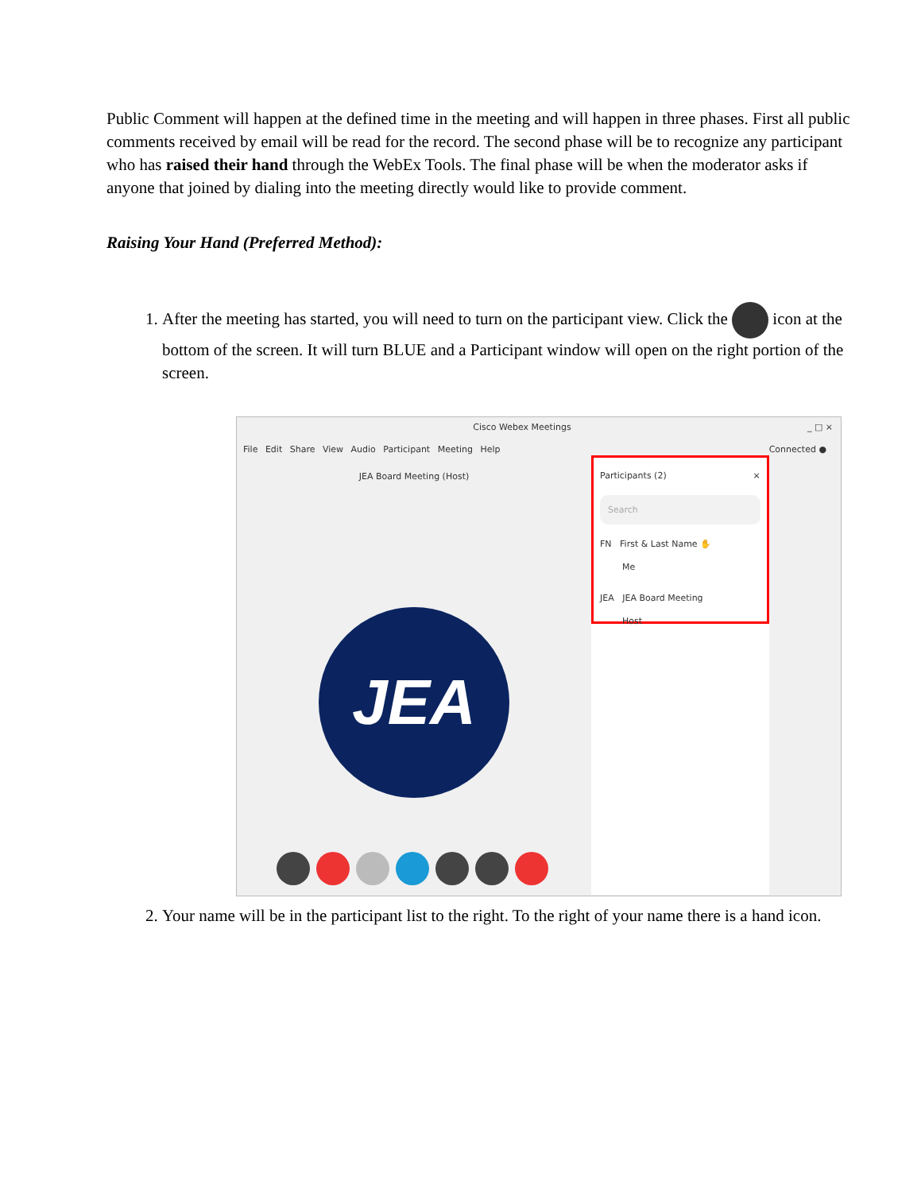Public Comment will happen at the defined time in the meeting and will happen in three phases. First all public comments received by email will be read for the record. The second phase will be to recognize any participant who has raised their hand through the WebEx Tools. The final phase will be when the moderator asks if anyone that joined by dialing into the meeting directly would like to provide comment.
Raising Your Hand (Preferred Method):
1. After the meeting has started, you will need to turn on the participant view. Click the icon at the bottom of the screen. It will turn BLUE and a Participant window will open on the right portion of the screen.
Cisco Webex Meetings _ □ ×
File Edit Share View Audio Participant Meeting Help Connected ●
JEA Board Meeting (Host)
JEA
Participants (2) ×
Search
FN First & Last Name ✋
Me
JEA JEA Board Meeting
Host
2. Your name will be in the participant list to the right. To the right of your name there is a hand icon.